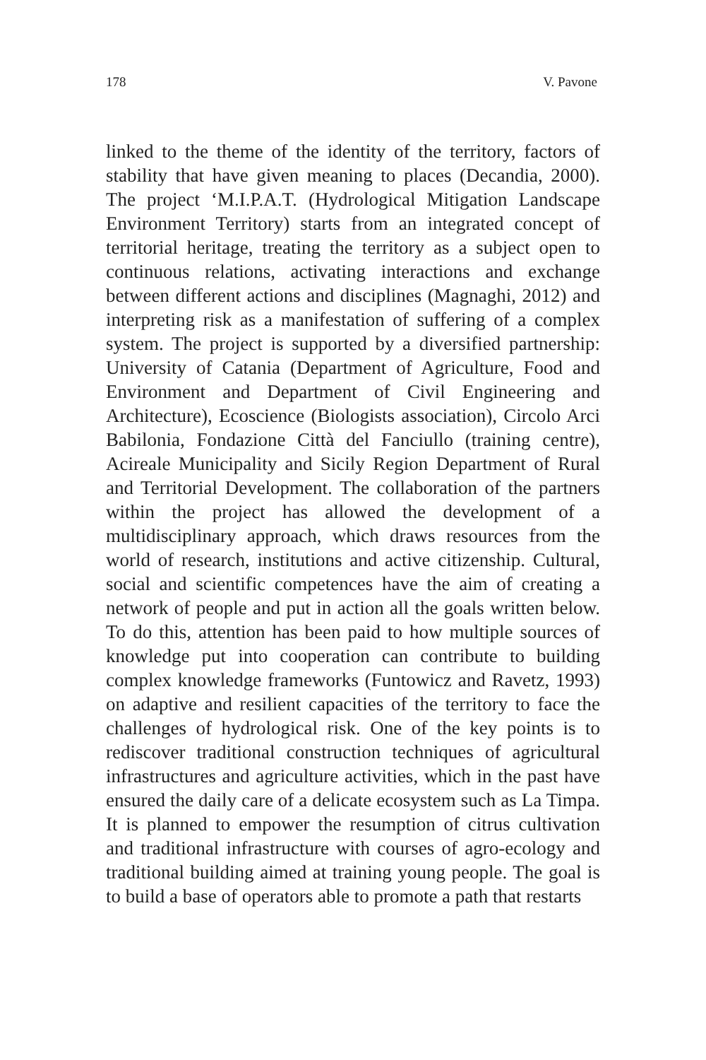178 V. Pavone
linked to the theme of the identity of the territory, factors of stability that have given meaning to places (Decandia, 2000). The project ‘M.I.P.A.T. (Hydrological Mitigation Landscape Environment Territory) starts from an integrated concept of territorial heritage, treating the territory as a subject open to continuous relations, activating interactions and exchange between different actions and disciplines (Magnaghi, 2012) and interpreting risk as a manifestation of suffering of a complex system. The project is supported by a diversified partnership: University of Catania (Department of Agriculture, Food and Environment and Department of Civil Engineering and Architecture), Ecoscience (Biologists association), Circolo Arci Babilonia, Fondazione Città del Fanciullo (training centre), Acireale Municipality and Sicily Region Department of Rural and Territorial Development. The collaboration of the partners within the project has allowed the development of a multidisciplinary approach, which draws resources from the world of research, institutions and active citizenship. Cultural, social and scientific competences have the aim of creating a network of people and put in action all the goals written below. To do this, attention has been paid to how multiple sources of knowledge put into cooperation can contribute to building complex knowledge frameworks (Funtowicz and Ravetz, 1993) on adaptive and resilient capacities of the territory to face the challenges of hydrological risk. One of the key points is to rediscover traditional construction techniques of agricultural infrastructures and agriculture activities, which in the past have ensured the daily care of a delicate ecosystem such as La Timpa. It is planned to empower the resumption of citrus cultivation and traditional infrastructure with courses of agro-ecology and traditional building aimed at training young people. The goal is to build a base of operators able to promote a path that restarts